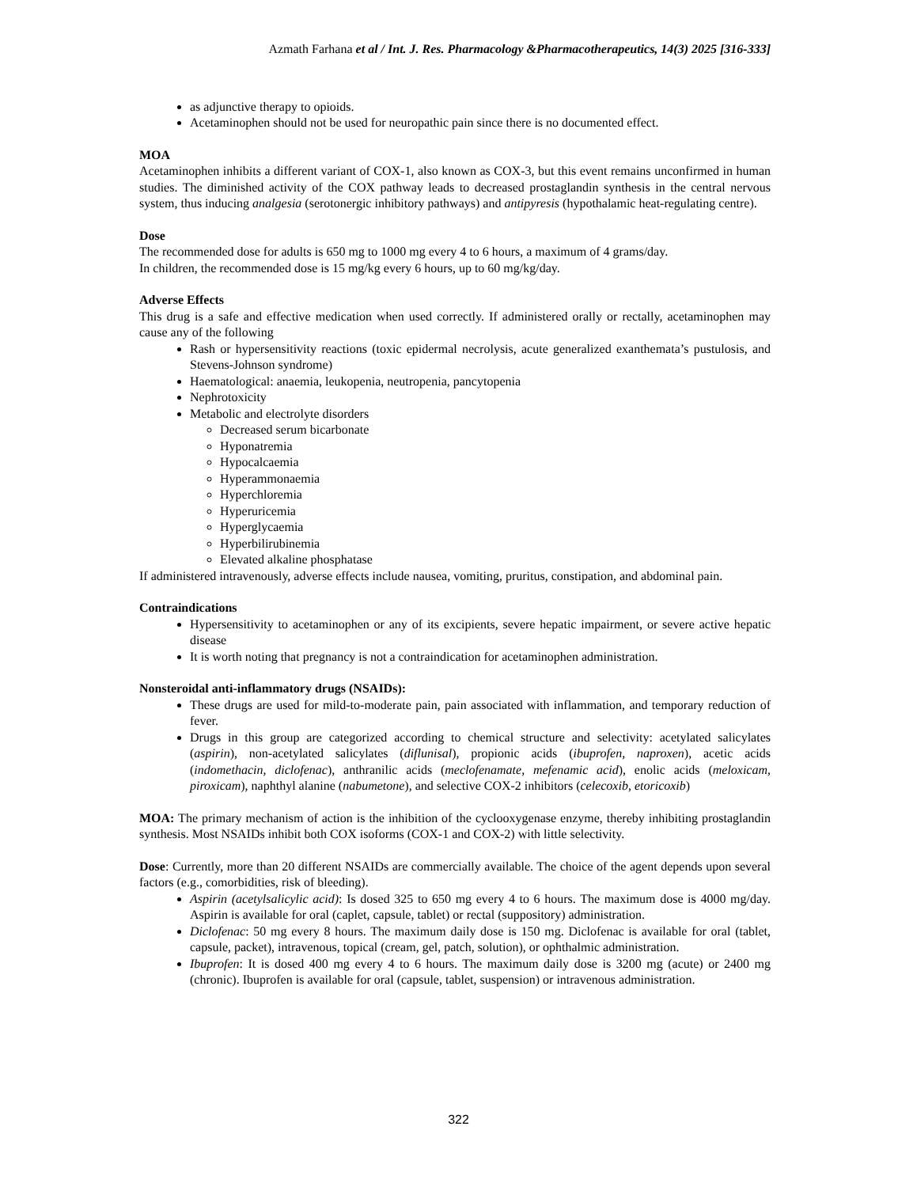Azmath Farhana et al / Int. J. Res. Pharmacology &Pharmacotherapeutics, 14(3) 2025 [316-333]
as adjunctive therapy to opioids.
Acetaminophen should not be used for neuropathic pain since there is no documented effect.
MOA
Acetaminophen inhibits a different variant of COX-1, also known as COX-3, but this event remains unconfirmed in human studies. The diminished activity of the COX pathway leads to decreased prostaglandin synthesis in the central nervous system, thus inducing analgesia (serotonergic inhibitory pathways) and antipyresis (hypothalamic heat-regulating centre).
Dose
The recommended dose for adults is 650 mg to 1000 mg every 4 to 6 hours, a maximum of 4 grams/day.
In children, the recommended dose is 15 mg/kg every 6 hours, up to 60 mg/kg/day.
Adverse Effects
This drug is a safe and effective medication when used correctly. If administered orally or rectally, acetaminophen may cause any of the following
Rash or hypersensitivity reactions (toxic epidermal necrolysis, acute generalized exanthemata’s pustulosis, and Stevens-Johnson syndrome)
Haematological: anaemia, leukopenia, neutropenia, pancytopenia
Nephrotoxicity
Metabolic and electrolyte disorders
Decreased serum bicarbonate
Hyponatremia
Hypocalcaemia
Hyperammonaemia
Hyperchloremia
Hyperuricemia
Hyperglycaemia
Hyperbilirubinemia
Elevated alkaline phosphatase
If administered intravenously, adverse effects include nausea, vomiting, pruritus, constipation, and abdominal pain.
Contraindications
Hypersensitivity to acetaminophen or any of its excipients, severe hepatic impairment, or severe active hepatic disease
It is worth noting that pregnancy is not a contraindication for acetaminophen administration.
Nonsteroidal anti-inflammatory drugs (NSAIDs):
These drugs are used for mild-to-moderate pain, pain associated with inflammation, and temporary reduction of fever.
Drugs in this group are categorized according to chemical structure and selectivity: acetylated salicylates (aspirin), non-acetylated salicylates (diflunisal), propionic acids (ibuprofen, naproxen), acetic acids (indomethacin, diclofenac), anthranilic acids (meclofenamate, mefenamic acid), enolic acids (meloxicam, piroxicam), naphthyl alanine (nabumetone), and selective COX-2 inhibitors (celecoxib, etoricoxib)
MOA: The primary mechanism of action is the inhibition of the cyclooxygenase enzyme, thereby inhibiting prostaglandin synthesis. Most NSAIDs inhibit both COX isoforms (COX-1 and COX-2) with little selectivity.
Dose: Currently, more than 20 different NSAIDs are commercially available. The choice of the agent depends upon several factors (e.g., comorbidities, risk of bleeding).
Aspirin (acetylsalicylic acid): Is dosed 325 to 650 mg every 4 to 6 hours. The maximum dose is 4000 mg/day. Aspirin is available for oral (caplet, capsule, tablet) or rectal (suppository) administration.
Diclofenac: 50 mg every 8 hours. The maximum daily dose is 150 mg. Diclofenac is available for oral (tablet, capsule, packet), intravenous, topical (cream, gel, patch, solution), or ophthalmic administration.
Ibuprofen: It is dosed 400 mg every 4 to 6 hours. The maximum daily dose is 3200 mg (acute) or 2400 mg (chronic). Ibuprofen is available for oral (capsule, tablet, suspension) or intravenous administration.
322